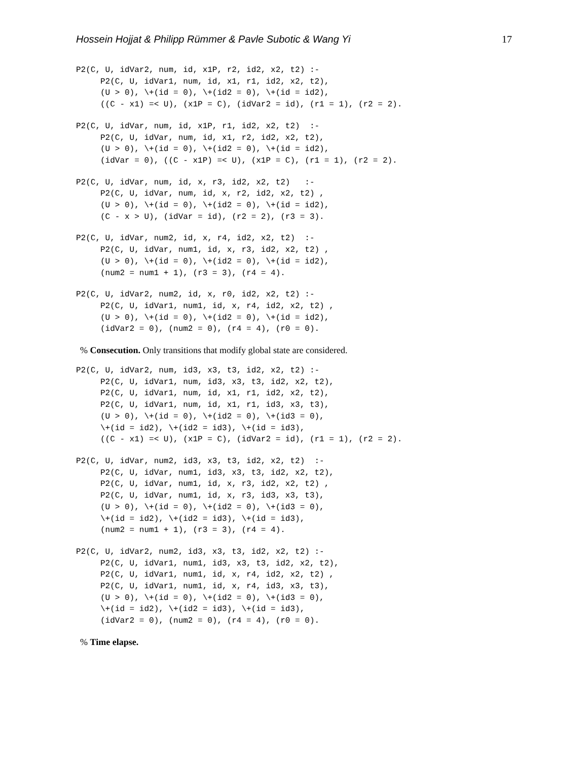Hossein Hojjat & Philipp Rümmer & Pavle Subotic & Wang Yi 17
P2(C, U, idVar2, num, id, x1P, r2, id2, x2, t2) :-
     P2(C, U, idVar1, num, id, x1, r1, id2, x2, t2),
     (U > 0), \+(id = 0), \+(id2 = 0), \+(id = id2),
     ((C - x1) =< U), (x1P = C), (idVar2 = id), (r1 = 1), (r2 = 2).
P2(C, U, idVar, num, id, x1P, r1, id2, x2, t2)  :-
     P2(C, U, idVar, num, id, x1, r2, id2, x2, t2),
     (U > 0), \+(id = 0), \+(id2 = 0), \+(id = id2),
     (idVar = 0), ((C - x1P) =< U), (x1P = C), (r1 = 1), (r2 = 2).
P2(C, U, idVar, num, id, x, r3, id2, x2, t2)   :-
     P2(C, U, idVar, num, id, x, r2, id2, x2, t2) ,
     (U > 0), \+(id = 0), \+(id2 = 0), \+(id = id2),
     (C - x > U), (idVar = id), (r2 = 2), (r3 = 3).
P2(C, U, idVar, num2, id, x, r4, id2, x2, t2)  :-
     P2(C, U, idVar, num1, id, x, r3, id2, x2, t2) ,
     (U > 0), \+(id = 0), \+(id2 = 0), \+(id = id2),
     (num2 = num1 + 1), (r3 = 3), (r4 = 4).
P2(C, U, idVar2, num2, id, x, r0, id2, x2, t2) :-
     P2(C, U, idVar1, num1, id, x, r4, id2, x2, t2) ,
     (U > 0), \+(id = 0), \+(id2 = 0), \+(id = id2),
     (idVar2 = 0), (num2 = 0), (r4 = 4), (r0 = 0).
% Consecution. Only transitions that modify global state are considered.
P2(C, U, idVar2, num, id3, x3, t3, id2, x2, t2) :-
     P2(C, U, idVar1, num, id3, x3, t3, id2, x2, t2),
     P2(C, U, idVar1, num, id, x1, r1, id2, x2, t2),
     P2(C, U, idVar1, num, id, x1, r1, id3, x3, t3),
     (U > 0), \+(id = 0), \+(id2 = 0), \+(id3 = 0),
     \+(id = id2), \+(id2 = id3), \+(id = id3),
     ((C - x1) =< U), (x1P = C), (idVar2 = id), (r1 = 1), (r2 = 2).
P2(C, U, idVar, num2, id3, x3, t3, id2, x2, t2)  :-
     P2(C, U, idVar, num1, id3, x3, t3, id2, x2, t2),
     P2(C, U, idVar, num1, id, x, r3, id2, x2, t2) ,
     P2(C, U, idVar, num1, id, x, r3, id3, x3, t3),
     (U > 0), \+(id = 0), \+(id2 = 0), \+(id3 = 0),
     \+(id = id2), \+(id2 = id3), \+(id = id3),
     (num2 = num1 + 1), (r3 = 3), (r4 = 4).
P2(C, U, idVar2, num2, id3, x3, t3, id2, x2, t2) :-
     P2(C, U, idVar1, num1, id3, x3, t3, id2, x2, t2),
     P2(C, U, idVar1, num1, id, x, r4, id2, x2, t2) ,
     P2(C, U, idVar1, num1, id, x, r4, id3, x3, t3),
     (U > 0), \+(id = 0), \+(id2 = 0), \+(id3 = 0),
     \+(id = id2), \+(id2 = id3), \+(id = id3),
     (idVar2 = 0), (num2 = 0), (r4 = 4), (r0 = 0).
% Time elapse.